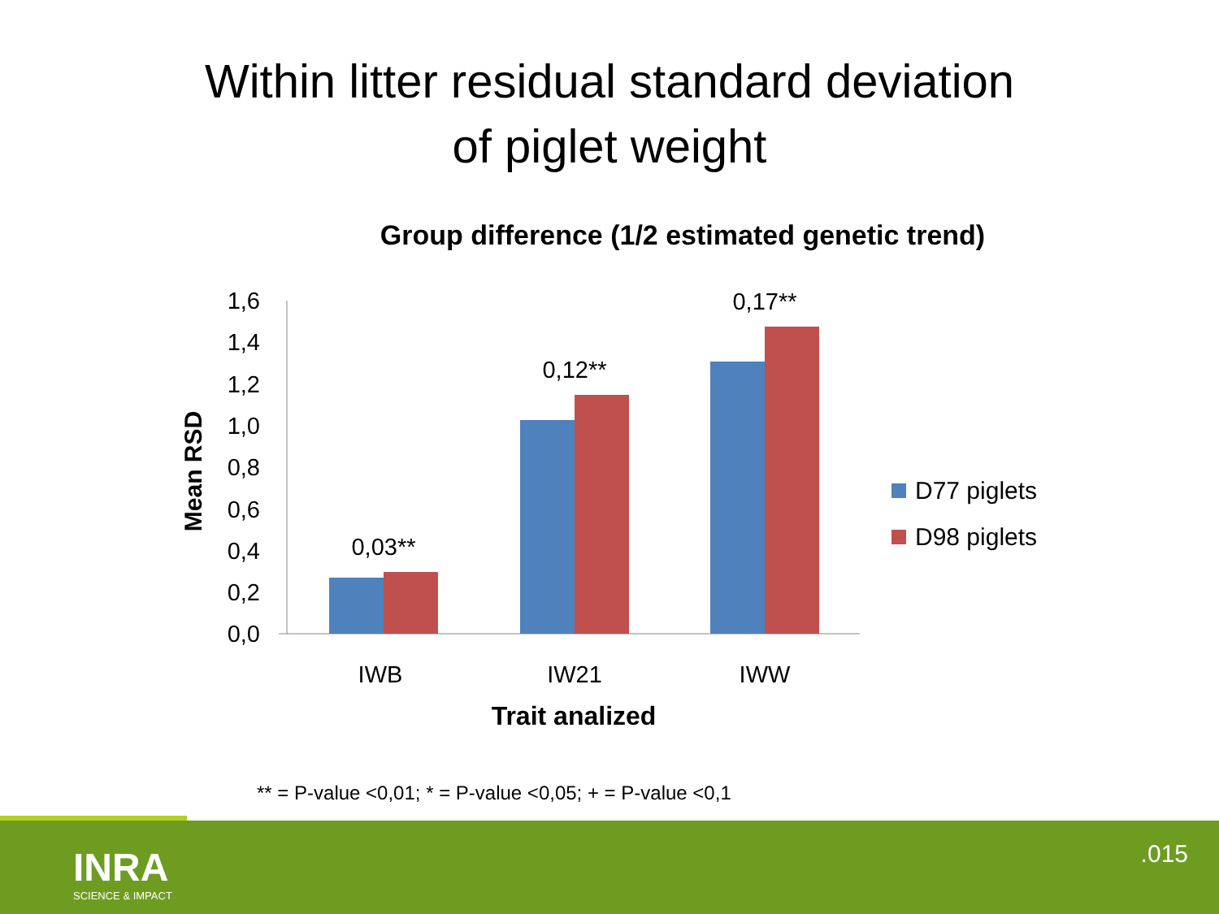Within litter residual standard deviation
of piglet weight
Group difference (1/2 estimated genetic trend)
Mean RSD
0,0
0,2
0,4
0,6
0,8
1,0
1,2
1,4
1,6
0,03**
0,12**
0,17**
IWB
IW21
IWW
Trait analized
D77 piglets
D98 piglets
** = P-value <0,01; * = P-value <0,05; + = P-value <0,1
INRA
SCIENCE & IMPACT
.015